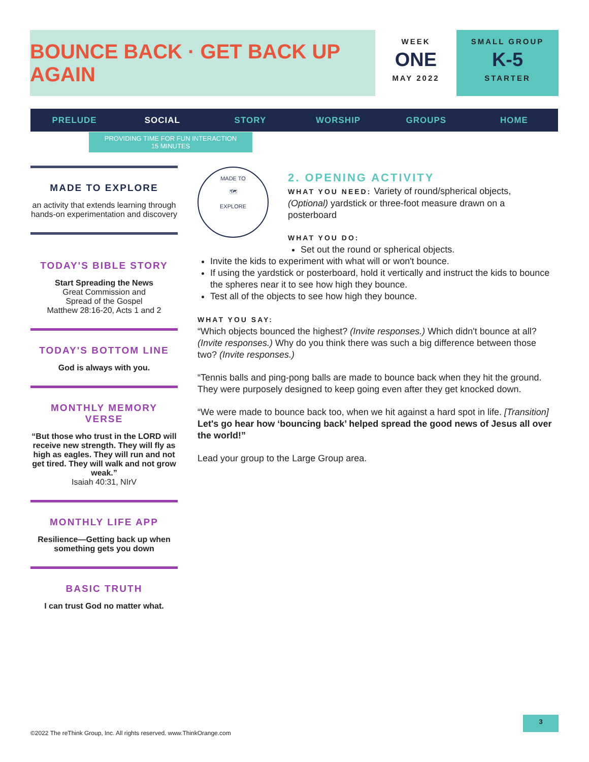BOUNCE BACK · GET BACK UP AGAIN
WEEK
ONE
MAY 2022
SMALL GROUP
K-5
STARTER
PRELUDE SOCIAL STORY WORSHIP GROUPS HOME
PROVIDING TIME FOR FUN INTERACTION
15 MINUTES
MADE TO EXPLORE
an activity that extends learning through hands-on experimentation and discovery
TODAY'S BIBLE STORY
Start Spreading the News
Great Commission and
Spread of the Gospel
Matthew 28:16-20, Acts 1 and 2
TODAY'S BOTTOM LINE
God is always with you.
MONTHLY MEMORY VERSE
“But those who trust in the LORD will receive new strength. They will fly as high as eagles. They will run and not get tired. They will walk and not grow weak.”
Isaiah 40:31, NIrV
MONTHLY LIFE APP
Resilience—Getting back up when something gets you down
BASIC TRUTH
I can trust God no matter what.
MADE TO
🗺
EXPLORE
2. OPENING ACTIVITY
WHAT YOU NEED: Variety of round/spherical objects, (Optional) yardstick or three-foot measure drawn on a posterboard
WHAT YOU DO:
Set out the round or spherical objects.
Invite the kids to experiment with what will or won't bounce.
If using the yardstick or posterboard, hold it vertically and instruct the kids to bounce the spheres near it to see how high they bounce.
Test all of the objects to see how high they bounce.
WHAT YOU SAY:
“Which objects bounced the highest? (Invite responses.) Which didn't bounce at all? (Invite responses.) Why do you think there was such a big difference between those two? (Invite responses.)
“Tennis balls and ping-pong balls are made to bounce back when they hit the ground. They were purposely designed to keep going even after they get knocked down.
“We were made to bounce back too, when we hit against a hard spot in life. [Transition] Let's go hear how ‘bouncing back’ helped spread the good news of Jesus all over the world!”
Lead your group to the Large Group area.
3
©2022 The reThink Group, Inc. All rights reserved. www.ThinkOrange.com